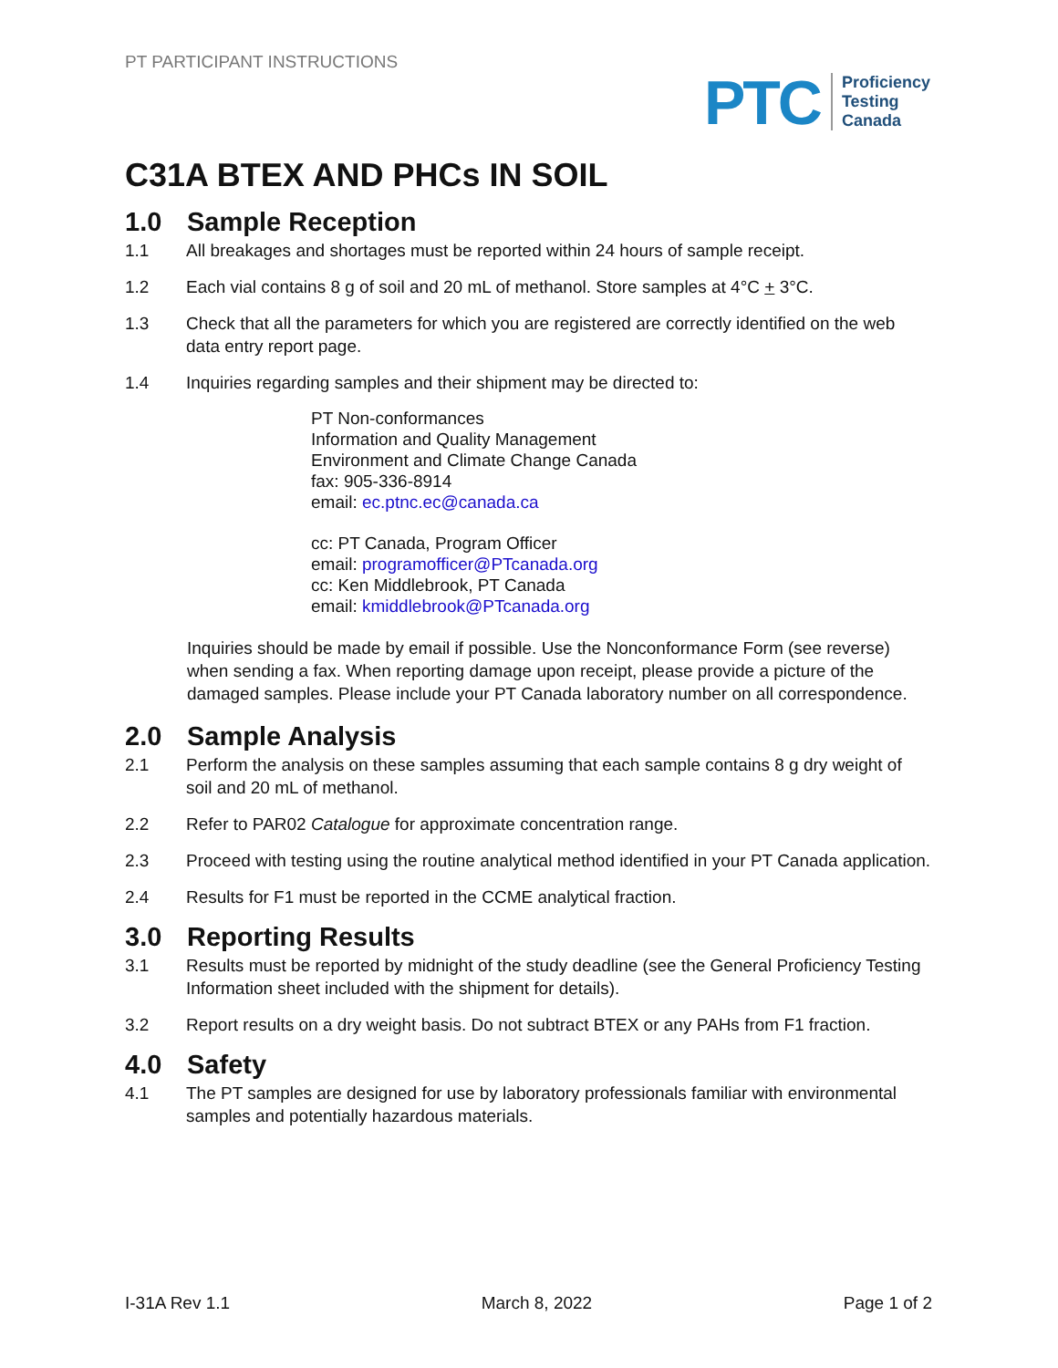PT PARTICIPANT INSTRUCTIONS
PTC
Proficiency
Testing
Canada
C31A BTEX AND PHCs IN SOIL
1.0 Sample Reception
1.1 All breakages and shortages must be reported within 24 hours of sample receipt.
1.2 Each vial contains 8 g of soil and 20 mL of methanol. Store samples at 4°C + 3°C.
1.3 Check that all the parameters for which you are registered are correctly identified on the web data entry report page.
1.4 Inquiries regarding samples and their shipment may be directed to:
PT Non-conformances
Information and Quality Management
Environment and Climate Change Canada
fax: 905-336-8914
email: ec.ptnc.ec@canada.ca
cc: PT Canada, Program Officer
email: programofficer@PTcanada.org
cc: Ken Middlebrook, PT Canada
email: kmiddlebrook@PTcanada.org
Inquiries should be made by email if possible. Use the Nonconformance Form (see reverse) when sending a fax. When reporting damage upon receipt, please provide a picture of the damaged samples. Please include your PT Canada laboratory number on all correspondence.
2.0 Sample Analysis
2.1 Perform the analysis on these samples assuming that each sample contains 8 g dry weight of soil and 20 mL of methanol.
2.2 Refer to PAR02 Catalogue for approximate concentration range.
2.3 Proceed with testing using the routine analytical method identified in your PT Canada application.
2.4 Results for F1 must be reported in the CCME analytical fraction.
3.0 Reporting Results
3.1 Results must be reported by midnight of the study deadline (see the General Proficiency Testing Information sheet included with the shipment for details).
3.2 Report results on a dry weight basis. Do not subtract BTEX or any PAHs from F1 fraction.
4.0 Safety
4.1 The PT samples are designed for use by laboratory professionals familiar with environmental samples and potentially hazardous materials.
I-31A Rev 1.1 March 8, 2022 Page 1 of 2